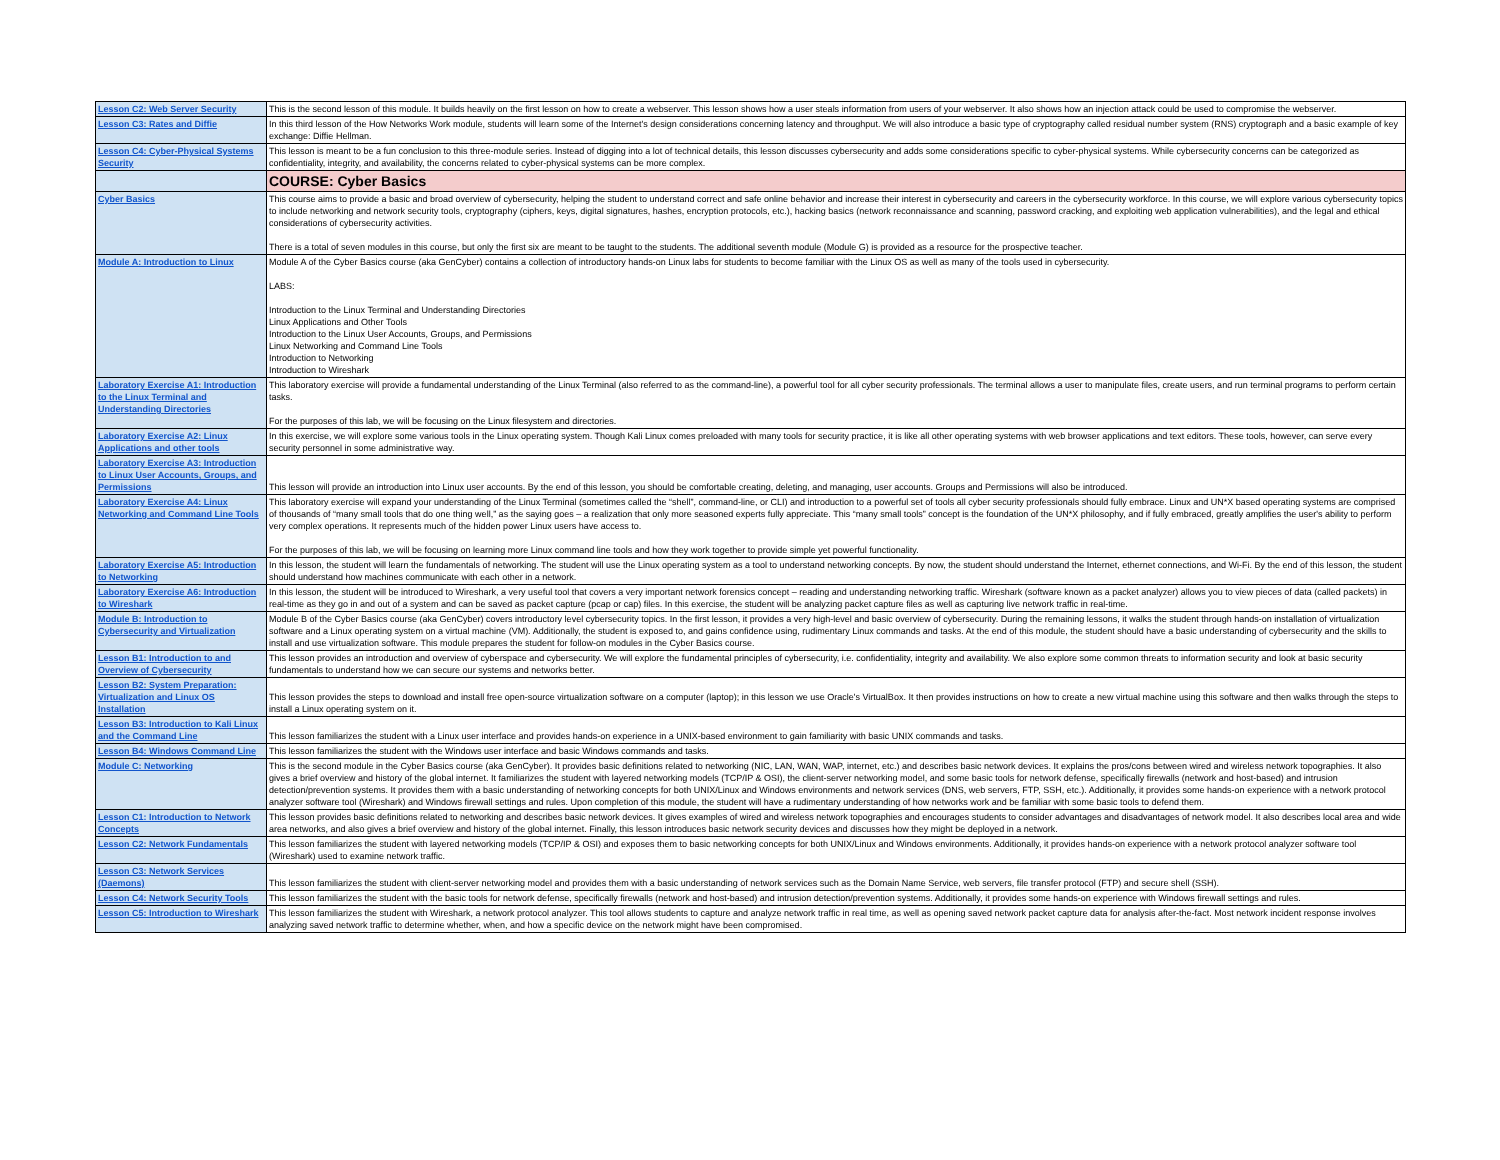| Lesson C2: Web Server Security | This is the second lesson of this module. It builds heavily on the first lesson on how to create a webserver. This lesson shows how a user steals information from users of your webserver. It also shows how an injection attack could be used to compromise the webserver. |
| Lesson C3: Rates and Diffie | In this third lesson of the How Networks Work module, students will learn some of the Internet's design considerations concerning latency and throughput. We will also introduce a basic type of cryptography called residual number system (RNS) cryptograph and a basic example of key exchange: Diffie Hellman. |
| Lesson C4: Cyber-Physical Systems Security | This lesson is meant to be a fun conclusion to this three-module series. Instead of digging into a lot of technical details, this lesson discusses cybersecurity and adds some considerations specific to cyber-physical systems. While cybersecurity concerns can be categorized as confidentiality, integrity, and availability, the concerns related to cyber-physical systems can be more complex. |
| | COURSE: Cyber Basics |
| Cyber Basics | This course aims to provide a basic and broad overview of cybersecurity, helping the student to understand correct and safe online behavior and increase their interest in cybersecurity and careers in the cybersecurity workforce. In this course, we will explore various cybersecurity topics to include networking and network security tools, cryptography (ciphers, keys, digital signatures, hashes, encryption protocols, etc.), hacking basics (network reconnaissance and scanning, password cracking, and exploiting web application vulnerabilities), and the legal and ethical considerations of cybersecurity activities. There is a total of seven modules in this course, but only the first six are meant to be taught to the students. The additional seventh module (Module G) is provided as a resource for the prospective teacher. |
| Module A: Introduction to Linux | Module A of the Cyber Basics course (aka GenCyber) contains a collection of introductory hands-on Linux labs for students to become familiar with the Linux OS as well as many of the tools used in cybersecurity. LABS: Introduction to the Linux Terminal and Understanding Directories Linux Applications and Other Tools Introduction to the Linux User Accounts, Groups, and Permissions Linux Networking and Command Line Tools Introduction to Networking Introduction to Wireshark |
| Laboratory Exercise A1: Introduction to the Linux Terminal and Understanding Directories | This laboratory exercise will provide a fundamental understanding of the Linux Terminal (also referred to as the command-line), a powerful tool for all cyber security professionals. The terminal allows a user to manipulate files, create users, and run terminal programs to perform certain tasks. For the purposes of this lab, we will be focusing on the Linux filesystem and directories. |
| Laboratory Exercise A2: Linux Applications and other tools | In this exercise, we will explore some various tools in the Linux operating system. Though Kali Linux comes preloaded with many tools for security practice, it is like all other operating systems with web browser applications and text editors. These tools, however, can serve every security personnel in some administrative way. |
| Laboratory Exercise A3: Introduction to Linux User Accounts, Groups, and Permissions | This lesson will provide an introduction into Linux user accounts. By the end of this lesson, you should be comfortable creating, deleting, and managing, user accounts. Groups and Permissions will also be introduced. |
| Laboratory Exercise A4: Linux Networking and Command Line Tools | This laboratory exercise will expand your understanding of the Linux Terminal (sometimes called the “shell”, command-line, or CLI) and introduction to a powerful set of tools all cyber security professionals should fully embrace. Linux and UN*X based operating systems are comprised of thousands of “many small tools that do one thing well,” as the saying goes – a realization that only more seasoned experts fully appreciate. This “many small tools” concept is the foundation of the UN*X philosophy, and if fully embraced, greatly amplifies the user's ability to perform very complex operations. It represents much of the hidden power Linux users have access to. For the purposes of this lab, we will be focusing on learning more Linux command line tools and how they work together to provide simple yet powerful functionality. |
| Laboratory Exercise A5: Introduction to Networking | In this lesson, the student will learn the fundamentals of networking. The student will use the Linux operating system as a tool to understand networking concepts. By now, the student should understand the Internet, ethernet connections, and Wi-Fi. By the end of this lesson, the student should understand how machines communicate with each other in a network. |
| Laboratory Exercise A6: Introduction to Wireshark | In this lesson, the student will be introduced to Wireshark, a very useful tool that covers a very important network forensics concept – reading and understanding networking traffic. Wireshark (software known as a packet analyzer) allows you to view pieces of data (called packets) in real-time as they go in and out of a system and can be saved as packet capture (pcap or cap) files. In this exercise, the student will be analyzing packet capture files as well as capturing live network traffic in real-time. |
| Module B: Introduction to Cybersecurity and Virtualization | Module B of the Cyber Basics course (aka GenCyber) covers introductory level cybersecurity topics. In the first lesson, it provides a very high-level and basic overview of cybersecurity. During the remaining lessons, it walks the student through hands-on installation of virtualization software and a Linux operating system on a virtual machine (VM). Additionally, the student is exposed to, and gains confidence using, rudimentary Linux commands and tasks. At the end of this module, the student should have a basic understanding of cybersecurity and the skills to install and use virtualization software. This module prepares the student for follow-on modules in the Cyber Basics course. |
| Lesson B1: Introduction to and Overview of Cybersecurity | This lesson provides an introduction and overview of cyberspace and cybersecurity. We will explore the fundamental principles of cybersecurity, i.e. confidentiality, integrity and availability. We also explore some common threats to information security and look at basic security fundamentals to understand how we can secure our systems and networks better. |
| Lesson B2: System Preparation: Virtualization and Linux OS Installation | This lesson provides the steps to download and install free open-source virtualization software on a computer (laptop); in this lesson we use Oracle's VirtualBox. It then provides instructions on how to create a new virtual machine using this software and then walks through the steps to install a Linux operating system on it. |
| Lesson B3: Introduction to Kali Linux and the Command Line | This lesson familiarizes the student with a Linux user interface and provides hands-on experience in a UNIX-based environment to gain familiarity with basic UNIX commands and tasks. |
| Lesson B4: Windows Command Line | This lesson familiarizes the student with the Windows user interface and basic Windows commands and tasks. |
| Module C: Networking | This is the second module in the Cyber Basics course (aka GenCyber). It provides basic definitions related to networking (NIC, LAN, WAN, WAP, internet, etc.) and describes basic network devices. It explains the pros/cons between wired and wireless network topographies. It also gives a brief overview and history of the global internet. It familiarizes the student with layered networking models (TCP/IP & OSI), the client-server networking model, and some basic tools for network defense, specifically firewalls (network and host-based) and intrusion detection/prevention systems. It provides them with a basic understanding of networking concepts for both UNIX/Linux and Windows environments and network services (DNS, web servers, FTP, SSH, etc.). Additionally, it provides some hands-on experience with a network protocol analyzer software tool (Wireshark) and Windows firewall settings and rules. Upon completion of this module, the student will have a rudimentary understanding of how networks work and be familiar with some basic tools to defend them. |
| Lesson C1: Introduction to Network Concepts | This lesson provides basic definitions related to networking and describes basic network devices. It gives examples of wired and wireless network topographies and encourages students to consider advantages and disadvantages of network model. It also describes local area and wide area networks, and also gives a brief overview and history of the global internet. Finally, this lesson introduces basic network security devices and discusses how they might be deployed in a network. |
| Lesson C2: Network Fundamentals | This lesson familiarizes the student with layered networking models (TCP/IP & OSI) and exposes them to basic networking concepts for both UNIX/Linux and Windows environments. Additionally, it provides hands-on experience with a network protocol analyzer software tool (Wireshark) used to examine network traffic. |
| Lesson C3: Network Services (Daemons) | This lesson familiarizes the student with client-server networking model and provides them with a basic understanding of network services such as the Domain Name Service, web servers, file transfer protocol (FTP) and secure shell (SSH). |
| Lesson C4: Network Security Tools | This lesson familiarizes the student with the basic tools for network defense, specifically firewalls (network and host-based) and intrusion detection/prevention systems. Additionally, it provides some hands-on experience with Windows firewall settings and rules. |
| Lesson C5: Introduction to Wireshark | This lesson familiarizes the student with Wireshark, a network protocol analyzer. This tool allows students to capture and analyze network traffic in real time, as well as opening saved network packet capture data for analysis after-the-fact. Most network incident response involves analyzing saved network traffic to determine whether, when, and how a specific device on the network might have been compromised. |